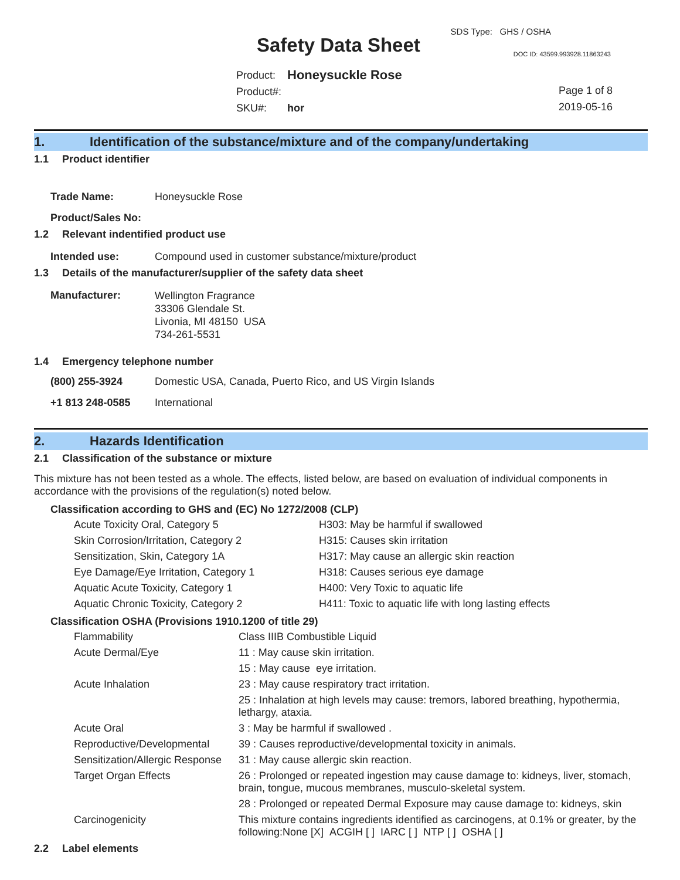SDS Type: GHS / OSHA
Safety Data Sheet DOC ID: 43599.993928.11863243
| Product: | Honeysuckle Rose |
| Product#: | |
| SKU#: | hor |
Page 1 of 8
2019-05-16
1. Identification of the substance/mixture and of the company/undertaking
1.1 Product identifier
| Trade Name: | Honeysuckle Rose |
| Product/Sales No: | |
1.2 Relevant indentified product use
| Intended use: | Compound used in customer substance/mixture/product |
1.3 Details of the manufacturer/supplier of the safety data sheet
| Manufacturer: | Wellington Fragrance 33306 Glendale St. Livonia, MI 48150 USA 734-261-5531 |
1.4 Emergency telephone number
| (800) 255-3924 | Domestic USA, Canada, Puerto Rico, and US Virgin Islands |
| +1 813 248-0585 | International |
2. Hazards Identification
2.1 Classification of the substance or mixture
This mixture has not been tested as a whole. The effects, listed below, are based on evaluation of individual components in accordance with the provisions of the regulation(s) noted below.
Classification according to GHS and (EC) No 1272/2008 (CLP)
| Acute Toxicity Oral, Category 5 | H303: May be harmful if swallowed |
| Skin Corrosion/Irritation, Category 2 | H315: Causes skin irritation |
| Sensitization, Skin, Category 1A | H317: May cause an allergic skin reaction |
| Eye Damage/Eye Irritation, Category 1 | H318: Causes serious eye damage |
| Aquatic Acute Toxicity, Category 1 | H400: Very Toxic to aquatic life |
| Aquatic Chronic Toxicity, Category 2 | H411: Toxic to aquatic life with long lasting effects |
Classification OSHA (Provisions 1910.1200 of title 29)
| Flammability | Class IIIB Combustible Liquid |
| Acute Dermal/Eye | 11 : May cause skin irritation. |
| | 15 : May cause eye irritation. |
| Acute Inhalation | 23 : May cause respiratory tract irritation. |
| | 25 : Inhalation at high levels may cause: tremors, labored breathing, hypothermia, lethargy, ataxia. |
| Acute Oral | 3 : May be harmful if swallowed . |
| Reproductive/Developmental | 39 : Causes reproductive/developmental toxicity in animals. |
| Sensitization/Allergic Response | 31 : May cause allergic skin reaction. |
| Target Organ Effects | 26 : Prolonged or repeated ingestion may cause damage to: kidneys, liver, stomach, brain, tongue, mucous membranes, musculo-skeletal system. |
| | 28 : Prolonged or repeated Dermal Exposure may cause damage to: kidneys, skin |
| Carcinogenicity | This mixture contains ingredients identified as carcinogens, at 0.1% or greater, by the following:None [X] ACGIH [ ] IARC [ ] NTP [ ] OSHA [ ] |
2.2 Label elements